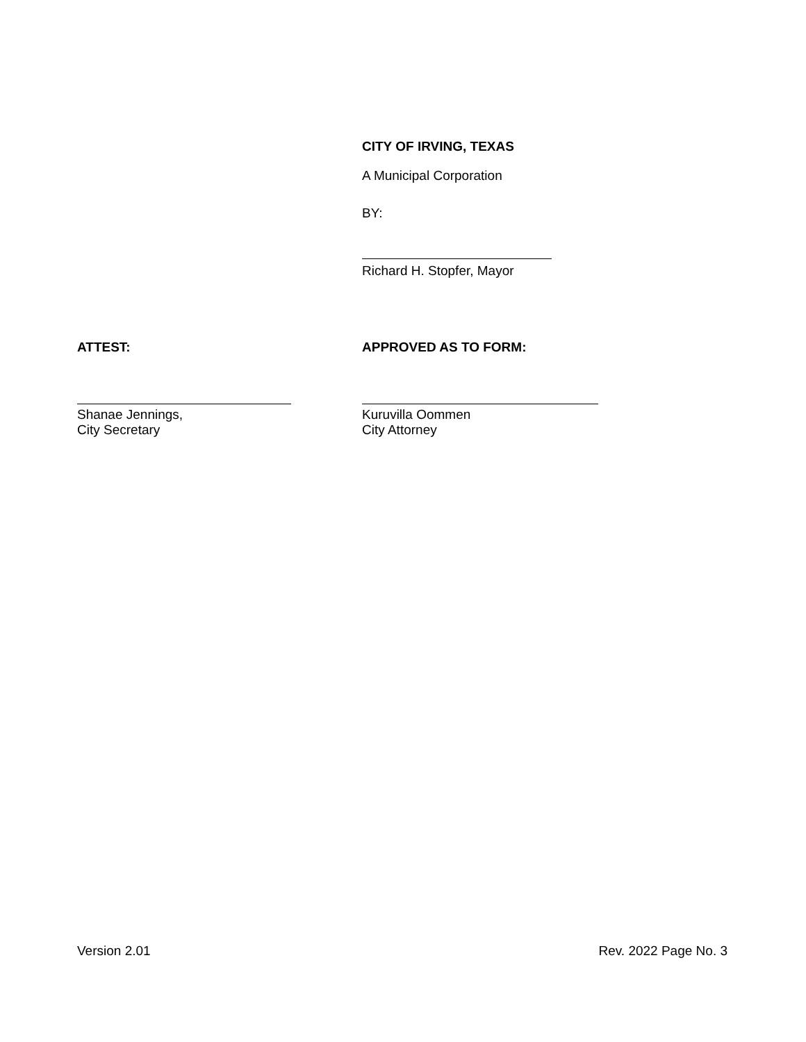CITY OF IRVING, TEXAS
A Municipal Corporation
BY:
Richard H. Stopfer, Mayor
ATTEST: APPROVED AS TO FORM:
Shanae Jennings,
City Secretary
Kuruvilla Oommen
City Attorney
Version 2.01 Rev. 2022 Page No. 3